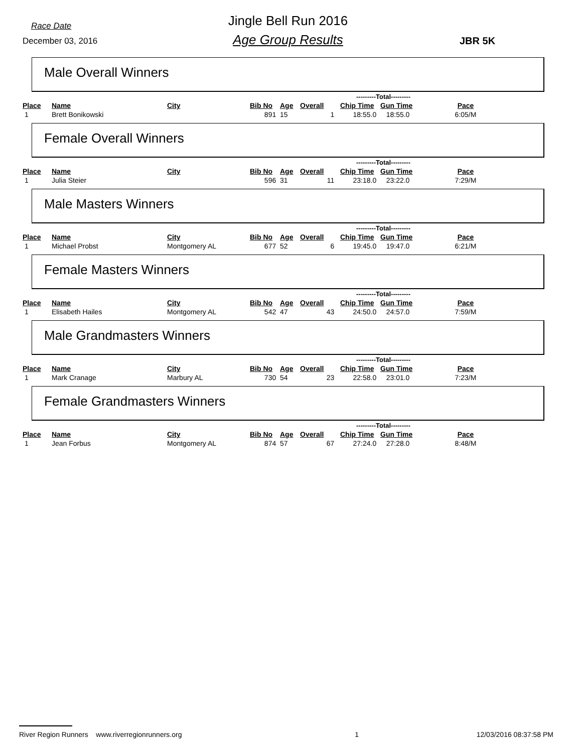Race Date
December 03, 2016
Jingle Bell Run 2016
Age Group Results JBR 5K
Male Overall Winners
| | | | | | | ---------Total--------- | | |
| Place | Name | City | Bib No | Age | Overall | Chip Time | Gun Time | Pace |
| 1 | Brett Bonikowski | | 891 | 15 | 1 | 18:55.0 | 18:55.0 | 6:05/M |
Female Overall Winners
| | | | | | | ---------Total--------- | | |
| Place | Name | City | Bib No | Age | Overall | Chip Time | Gun Time | Pace |
| 1 | Julia Steier | | 596 | 31 | 11 | 23:18.0 | 23:22.0 | 7:29/M |
Male Masters Winners
| | | | | | | ---------Total--------- | | |
| Place | Name | City | Bib No | Age | Overall | Chip Time | Gun Time | Pace |
| 1 | Michael Probst | Montgomery AL | 677 | 52 | 6 | 19:45.0 | 19:47.0 | 6:21/M |
Female Masters Winners
| | | | | | | ---------Total--------- | | |
| Place | Name | City | Bib No | Age | Overall | Chip Time | Gun Time | Pace |
| 1 | Elisabeth Hailes | Montgomery AL | 542 | 47 | 43 | 24:50.0 | 24:57.0 | 7:59/M |
Male Grandmasters Winners
| | | | | | | ---------Total--------- | | |
| Place | Name | City | Bib No | Age | Overall | Chip Time | Gun Time | Pace |
| 1 | Mark Cranage | Marbury AL | 730 | 54 | 23 | 22:58.0 | 23:01.0 | 7:23/M |
Female Grandmasters Winners
| | | | | | | ---------Total--------- | | |
| Place | Name | City | Bib No | Age | Overall | Chip Time | Gun Time | Pace |
| 1 | Jean Forbus | Montgomery AL | 874 | 57 | 67 | 27:24.0 | 27:28.0 | 8:48/M |
River Region Runners www.riverregionrunners.org 1 12/03/2016 08:37:58 PM